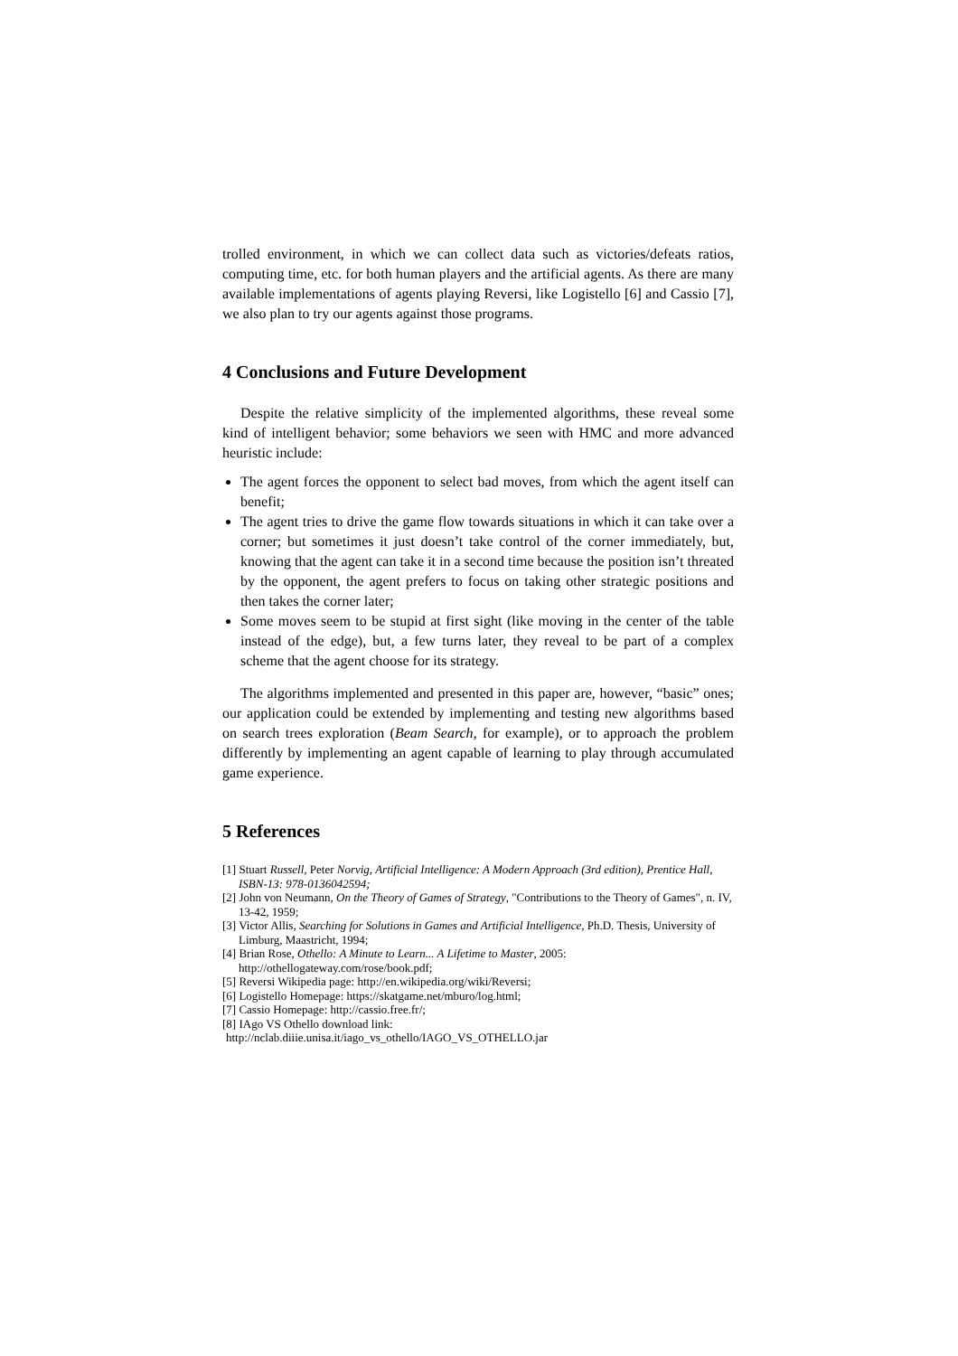trolled environment, in which we can collect data such as victories/defeats ratios, computing time, etc. for both human players and the artificial agents. As there are many available implementations of agents playing Reversi, like Logistello [6] and Cassio [7], we also plan to try our agents against those programs.
4 Conclusions and Future Development
Despite the relative simplicity of the implemented algorithms, these reveal some kind of intelligent behavior; some behaviors we seen with HMC and more advanced heuristic include:
The agent forces the opponent to select bad moves, from which the agent itself can benefit;
The agent tries to drive the game flow towards situations in which it can take over a corner; but sometimes it just doesn’t take control of the corner immediately, but, knowing that the agent can take it in a second time because the position isn’t threated by the opponent, the agent prefers to focus on taking other strategic positions and then takes the corner later;
Some moves seem to be stupid at first sight (like moving in the center of the table instead of the edge), but, a few turns later, they reveal to be part of a complex scheme that the agent choose for its strategy.
The algorithms implemented and presented in this paper are, however, “basic” ones; our application could be extended by implementing and testing new algorithms based on search trees exploration (Beam Search, for example), or to approach the problem differently by implementing an agent capable of learning to play through accumulated game experience.
5 References
[1] Stuart Russell, Peter Norvig, Artificial Intelligence: A Modern Approach (3rd edition), Prentice Hall, ISBN-13: 978-0136042594;
[2] John von Neumann, On the Theory of Games of Strategy, "Contributions to the Theory of Games", n. IV, 13-42, 1959;
[3] Victor Allis, Searching for Solutions in Games and Artificial Intelligence, Ph.D. Thesis, University of Limburg, Maastricht, 1994;
[4] Brian Rose, Othello: A Minute to Learn... A Lifetime to Master, 2005: http://othellogateway.com/rose/book.pdf;
[5] Reversi Wikipedia page: http://en.wikipedia.org/wiki/Reversi;
[6] Logistello Homepage: https://skatgame.net/mburo/log.html;
[7] Cassio Homepage: http://cassio.free.fr/;
[8] IAgo VS Othello download link:
http://nclab.diiie.unisa.it/iago_vs_othello/IAGO_VS_OTHELLO.jar